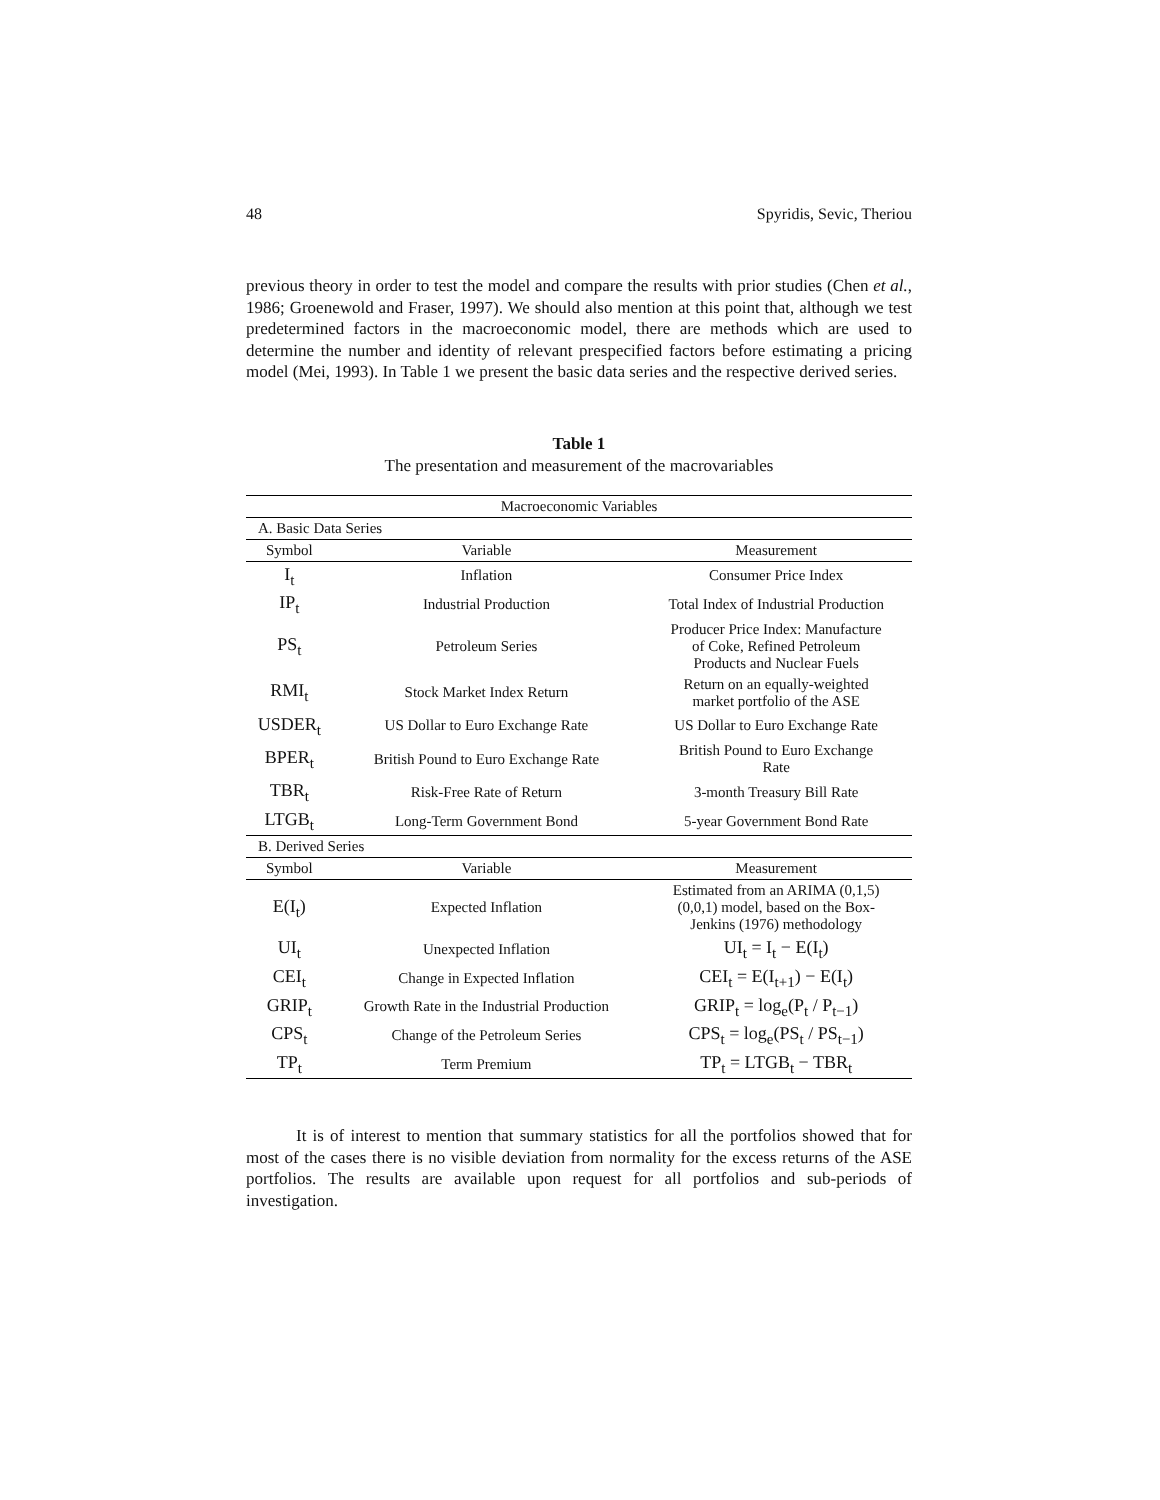48 Spyridis, Sevic, Theriou
previous theory in order to test the model and compare the results with prior studies (Chen et al., 1986; Groenewold and Fraser, 1997). We should also mention at this point that, although we test predetermined factors in the macroeconomic model, there are methods which are used to determine the number and identity of relevant prespecified factors before estimating a pricing model (Mei, 1993). In Table 1 we present the basic data series and the respective derived series.
Table 1
The presentation and measurement of the macrovariables
| Macroeconomic Variables | | |
| --- | --- | --- |
| A. Basic Data Series | | |
| Symbol | Variable | Measurement |
| I<sub>t</sub> | Inflation | Consumer Price Index |
| IP<sub>t</sub> | Industrial Production | Total Index of Industrial Production |
| PS<sub>t</sub> | Petroleum Series | Producer Price Index: Manufacture of Coke, Refined Petroleum Products and Nuclear Fuels |
| RMI<sub>t</sub> | Stock Market Index Return | Return on an equally-weighted market portfolio of the ASE |
| USDER<sub>t</sub> | US Dollar to Euro Exchange Rate | US Dollar to Euro Exchange Rate |
| BPER<sub>t</sub> | British Pound to Euro Exchange Rate | British Pound to Euro Exchange Rate |
| TBR<sub>t</sub> | Risk-Free Rate of Return | 3-month Treasury Bill Rate |
| LTGB<sub>t</sub> | Long-Term Government Bond | 5-year Government Bond Rate |
| B. Derived Series | | |
| Symbol | Variable | Measurement |
| E(I<sub>t</sub>) | Expected Inflation | Estimated from an ARIMA (0,1,5) (0,0,1) model, based on the Box- Jenkins (1976) methodology |
| UI<sub>t</sub> | Unexpected Inflation | UI<sub>t</sub> = I<sub>t</sub> − E(I<sub>t</sub>) |
| CEI<sub>t</sub> | Change in Expected Inflation | CEI<sub>t</sub> = E(I<sub>t+1</sub>) − E(I<sub>t</sub>) |
| GRIP<sub>t</sub> | Growth Rate in the Industrial Production | GRIP<sub>t</sub> = log<sub>e</sub>(P<sub>t</sub> / P<sub>t−1</sub>) |
| CPS<sub>t</sub> | Change of the Petroleum Series | CPS<sub>t</sub> = log<sub>e</sub>(PS<sub>t</sub> / PS<sub>t−1</sub>) |
| TP<sub>t</sub> | Term Premium | TP<sub>t</sub> = LTGB<sub>t</sub> − TBR<sub>t</sub> |
It is of interest to mention that summary statistics for all the portfolios showed that for most of the cases there is no visible deviation from normality for the excess returns of the ASE portfolios. The results are available upon request for all portfolios and sub-periods of investigation.